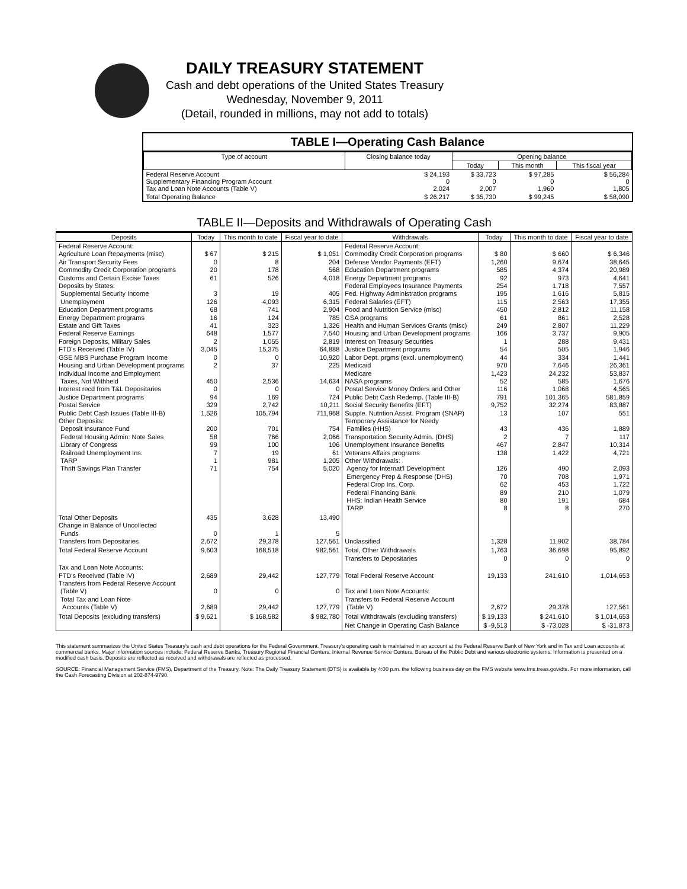DAILY TREASURY STATEMENT
Cash and debt operations of the United States Treasury
Wednesday, November 9, 2011
(Detail, rounded in millions, may not add to totals)
TABLE I—Operating Cash Balance
| Type of account | Closing balance today | Opening balance | | |
| --- | --- | --- | --- | --- |
| | | Today | This month | This fiscal year |
| Federal Reserve Account Supplementary Financing Program Account Tax and Loan Note Accounts (Table V) | $ 24,193 0 2,024 | $ 33,723 0 2,007 | $ 97,285 0 1,960 | $ 56,284 0 1,805 |
| Total Operating Balance | $ 26,217 | $ 35,730 | $ 99,245 | $ 58,090 |
TABLE II—Deposits and Withdrawals of Operating Cash
| Deposits | Today | This month to date | Fiscal year to date | Withdrawals | Today | This month to date | Fiscal year to date |
| --- | --- | --- | --- | --- | --- | --- | --- |
| Federal Reserve Account: Agriculture Loan Repayments (misc) Air Transport Security Fees Commodity Credit Corporation programs Customs and Certain Excise Taxes Deposits by States: Supplemental Security Income Unemployment Education Department programs Energy Department programs Estate and Gift Taxes Federal Reserve Earnings Foreign Deposits, Military Sales FTD's Received (Table IV) GSE MBS Purchase Program Income Housing and Urban Development programs Individual Income and Employment Taxes, Not Withheld Interest recd from T&L Depositaries Justice Department programs Postal Service Public Debt Cash Issues (Table III-B) Other Deposits: Deposit Insurance Fund Federal Housing Admin: Note Sales Library of Congress Railroad Unemployment Ins. TARP Thrift Savings Plan Transfer | $ 67 0 20 61 3 126 68 16 41 648 2 3,045 0 2 450 0 94 329 1,526 200 58 99 7 1 71 | $ 215 8 178 526 19 4,093 741 124 323 1,577 1,055 15,375 0 37 2,536 0 169 2,742 105,794 701 766 100 19 981 754 | $ 1,051 204 568 4,018 405 6,315 2,904 785 1,326 7,540 2,819 64,888 10,920 225 14,634 0 724 10,211 711,968 754 2,066 106 61 1,205 5,020 | Federal Reserve Account: Commodity Credit Corporation programs Defense Vendor Payments (EFT) Education Department programs Energy Department programs Federal Employees Insurance Payments Fed. Highway Administration programs Federal Salaries (EFT) Food and Nutrition Service (misc) GSA programs Health and Human Services Grants (misc) Housing and Urban Development programs Interest on Treasury Securities Justice Department programs Labor Dept. prgms (excl. unemployment) Medicaid Medicare NASA programs Postal Service Money Orders and Other Public Debt Cash Redemp. (Table III-B) Social Security Benefits (EFT) Supple. Nutrition Assist. Program (SNAP) Temporary Assistance for Needy Families (HHS) Transportation Security Admin. (DHS) Unemployment Insurance Benefits Veterans Affairs programs Other Withdrawals: Agency for Internat'l Development Emergency Prep & Response (DHS) Federal Crop Ins. Corp. Federal Financing Bank HHS: Indian Health Service TARP | $ 80 1,260 585 92 254 195 115 450 61 249 166 1 54 44 970 1,423 52 116 791 9,752 13 43 2 467 138 126 70 62 89 80 8 | $ 660 9,674 4,374 973 1,718 1,616 2,563 2,812 861 2,807 3,737 288 505 334 7,646 24,232 585 1,068 101,365 32,274 107 436 7 2,847 1,422 490 708 453 210 191 8 | $ 6,346 38,645 20,989 4,641 7,557 5,815 17,355 11,158 2,528 11,229 9,905 9,431 1,946 1,441 26,361 53,837 1,676 4,565 581,859 83,887 551 1,889 117 10,314 4,721 2,093 1,971 1,722 1,079 684 270 |
| Total Other Deposits Change in Balance of Uncollected Funds Transfers from Depositaries | 435 0 2,672 | 3,628 1 29,378 | 13,490 5 127,561 | Unclassified | 1,328 | 11,902 | 38,784 |
| Total Federal Reserve Account | 9,603 | 168,518 | 982,561 | Total, Other Withdrawals Transfers to Depositaries | 1,763 0 | 36,698 0 | 95,892 0 |
| Tax and Loan Note Accounts: FTD's Received (Table IV) Transfers from Federal Reserve Account (Table V) Total Tax and Loan Note Accounts (Table V) | 2,689 0 2,689 | 29,442 0 29,442 | 127,779 0 127,779 | Total Federal Reserve Account Tax and Loan Note Accounts: Transfers to Federal Reserve Account (Table V) | 19,133 2,672 | 241,610 29,378 | 1,014,653 127,561 |
| Total Deposits (excluding transfers) | $ 9,621 | $ 168,582 | $ 982,780 | Total Withdrawals (excluding transfers) | $ 19,133 | $ 241,610 | $ 1,014,653 |
| | | | | Net Change in Operating Cash Balance | $ -9,513 | $ -73,028 | $ -31,873 |
This statement summarizes the United States Treasury's cash and debt operations for the Federal Government. Treasury's operating cash is maintained in an account at the Federal Reserve Bank of New York and in Tax and Loan accounts at commercial banks. Major information sources include: Federal Reserve Banks, Treasury Regional Financial Centers, Internal Revenue Service Centers, Bureau of the Public Debt and various electronic systems. Information is presented on a modified cash basis. Deposits are reflected as received and withdrawals are reflected as processed.
SOURCE: Financial Management Service (FMS), Department of the Treasury. Note: The Daily Treasury Statement (DTS) is available by 4:00 p.m. the following business day on the FMS website www.fms.treas.gov/dts. For more information, call the Cash Forecasting Division at 202-874-9790.